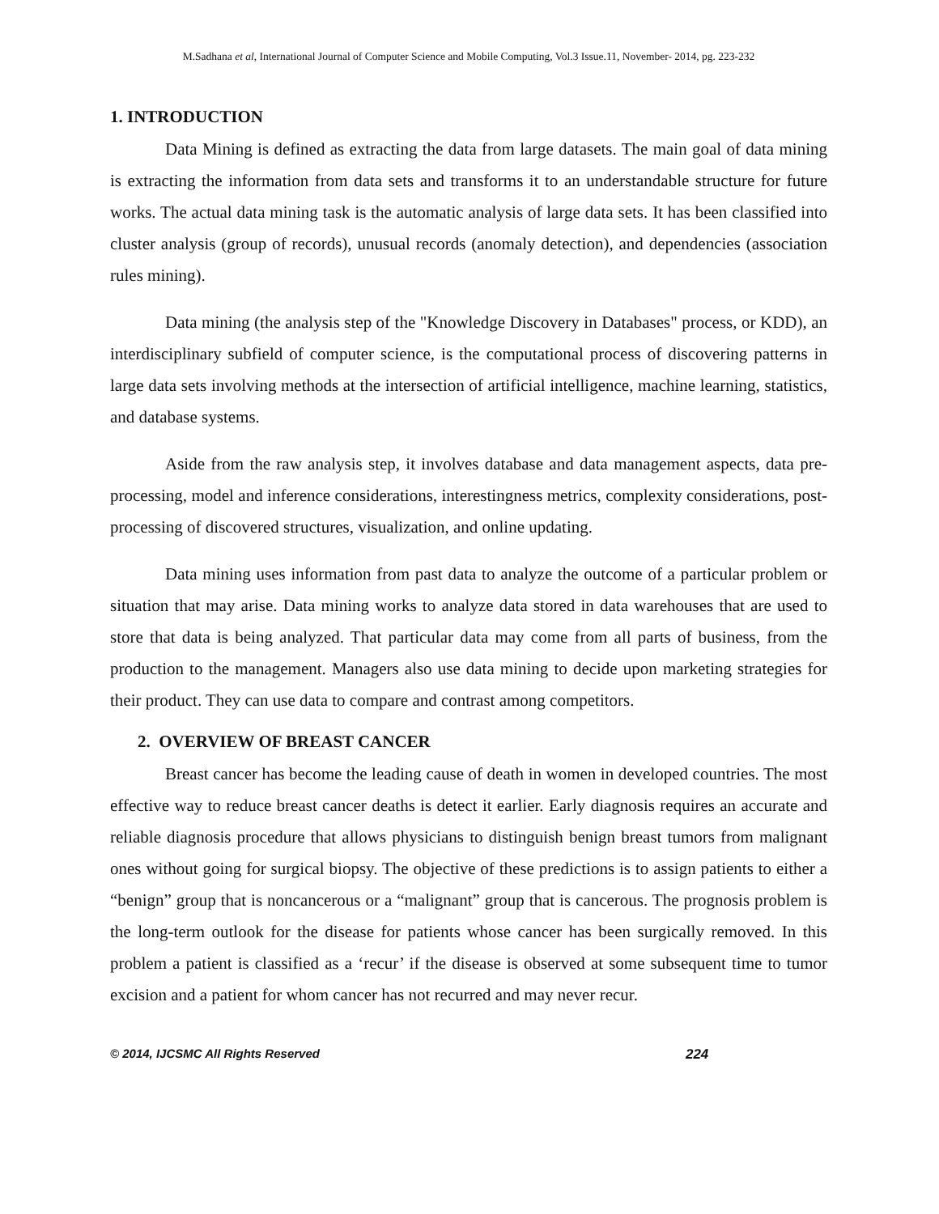M.Sadhana et al, International Journal of Computer Science and Mobile Computing, Vol.3 Issue.11, November- 2014, pg. 223-232
1. INTRODUCTION
Data Mining is defined as extracting the data from large datasets. The main goal of data mining is extracting the information from data sets and transforms it to an understandable structure for future works. The actual data mining task is the automatic analysis of large data sets. It has been classified into cluster analysis (group of records), unusual records (anomaly detection), and dependencies (association rules mining).
Data mining (the analysis step of the "Knowledge Discovery in Databases" process, or KDD), an interdisciplinary subfield of computer science, is the computational process of discovering patterns in large data sets involving methods at the intersection of artificial intelligence, machine learning, statistics, and database systems.
Aside from the raw analysis step, it involves database and data management aspects, data pre-processing, model and inference considerations, interestingness metrics, complexity considerations, post-processing of discovered structures, visualization, and online updating.
Data mining uses information from past data to analyze the outcome of a particular problem or situation that may arise. Data mining works to analyze data stored in data warehouses that are used to store that data is being analyzed. That particular data may come from all parts of business, from the production to the management. Managers also use data mining to decide upon marketing strategies for their product. They can use data to compare and contrast among competitors.
2. OVERVIEW OF BREAST CANCER
Breast cancer has become the leading cause of death in women in developed countries. The most effective way to reduce breast cancer deaths is detect it earlier. Early diagnosis requires an accurate and reliable diagnosis procedure that allows physicians to distinguish benign breast tumors from malignant ones without going for surgical biopsy. The objective of these predictions is to assign patients to either a “benign” group that is noncancerous or a “malignant” group that is cancerous. The prognosis problem is the long-term outlook for the disease for patients whose cancer has been surgically removed. In this problem a patient is classified as a ‘recur’ if the disease is observed at some subsequent time to tumor excision and a patient for whom cancer has not recurred and may never recur.
© 2014, IJCSMC All Rights Reserved 224